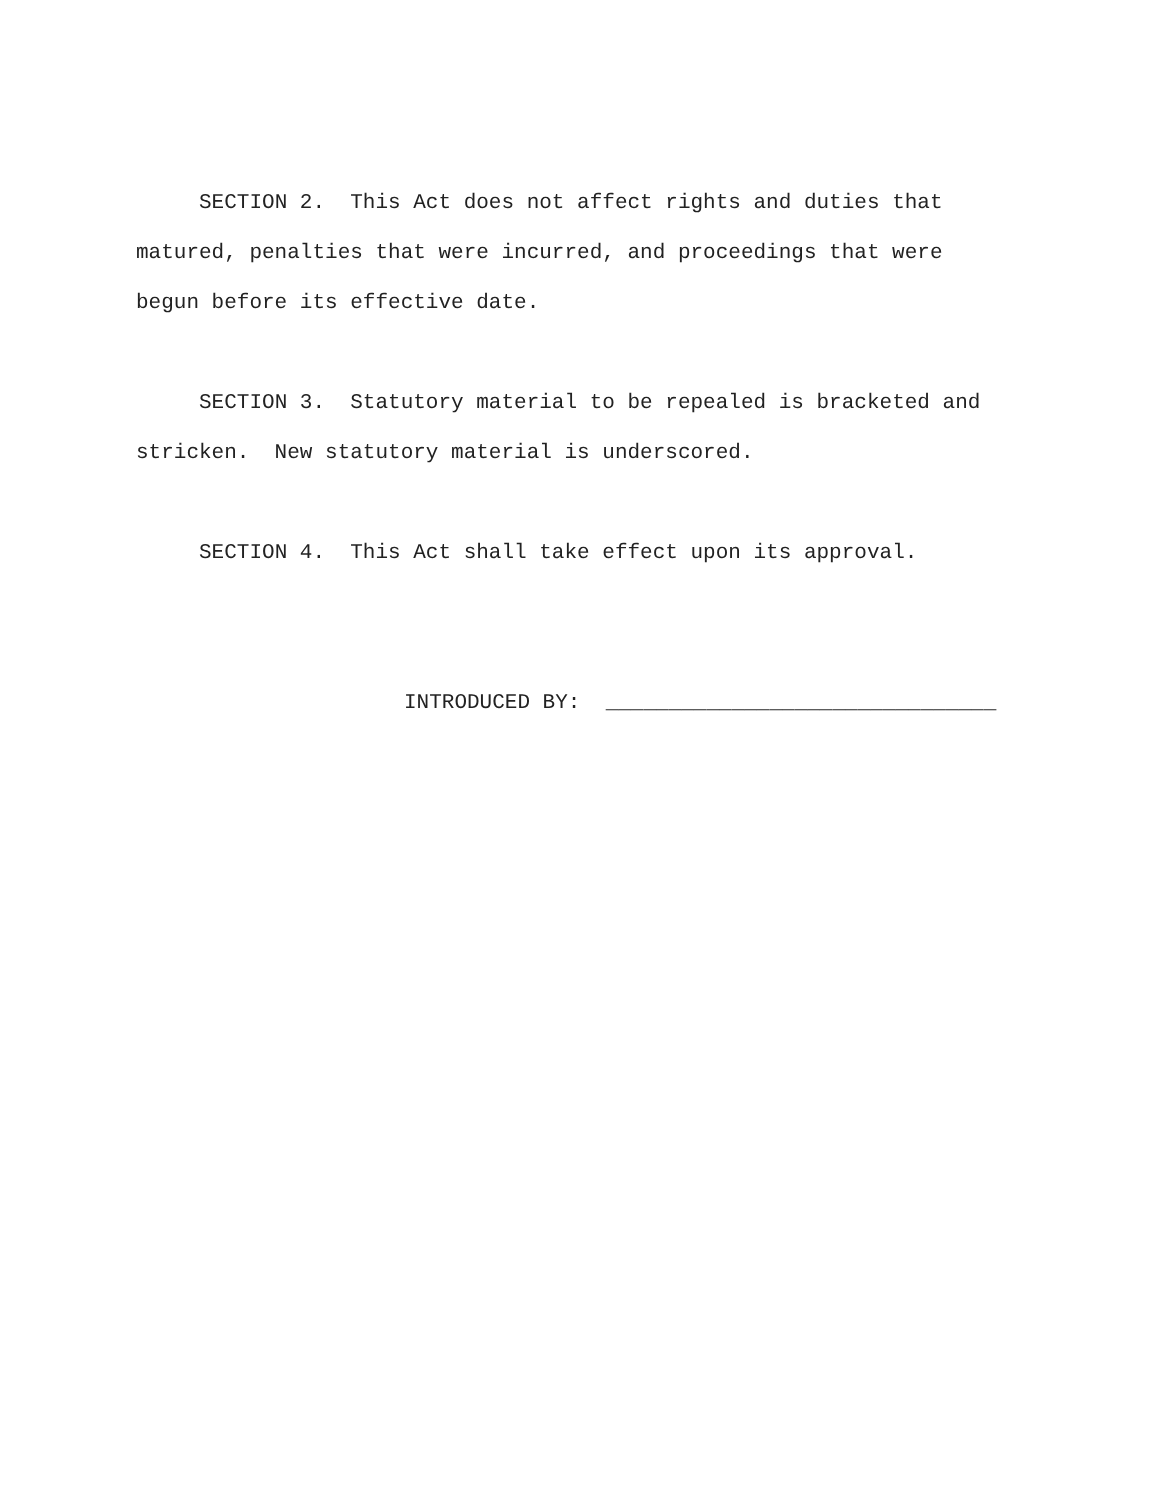SECTION 2. This Act does not affect rights and duties that matured, penalties that were incurred, and proceedings that were begun before its effective date.
SECTION 3. Statutory material to be repealed is bracketed and stricken. New statutory material is underscored.
SECTION 4. This Act shall take effect upon its approval.
INTRODUCED BY: _______________________________